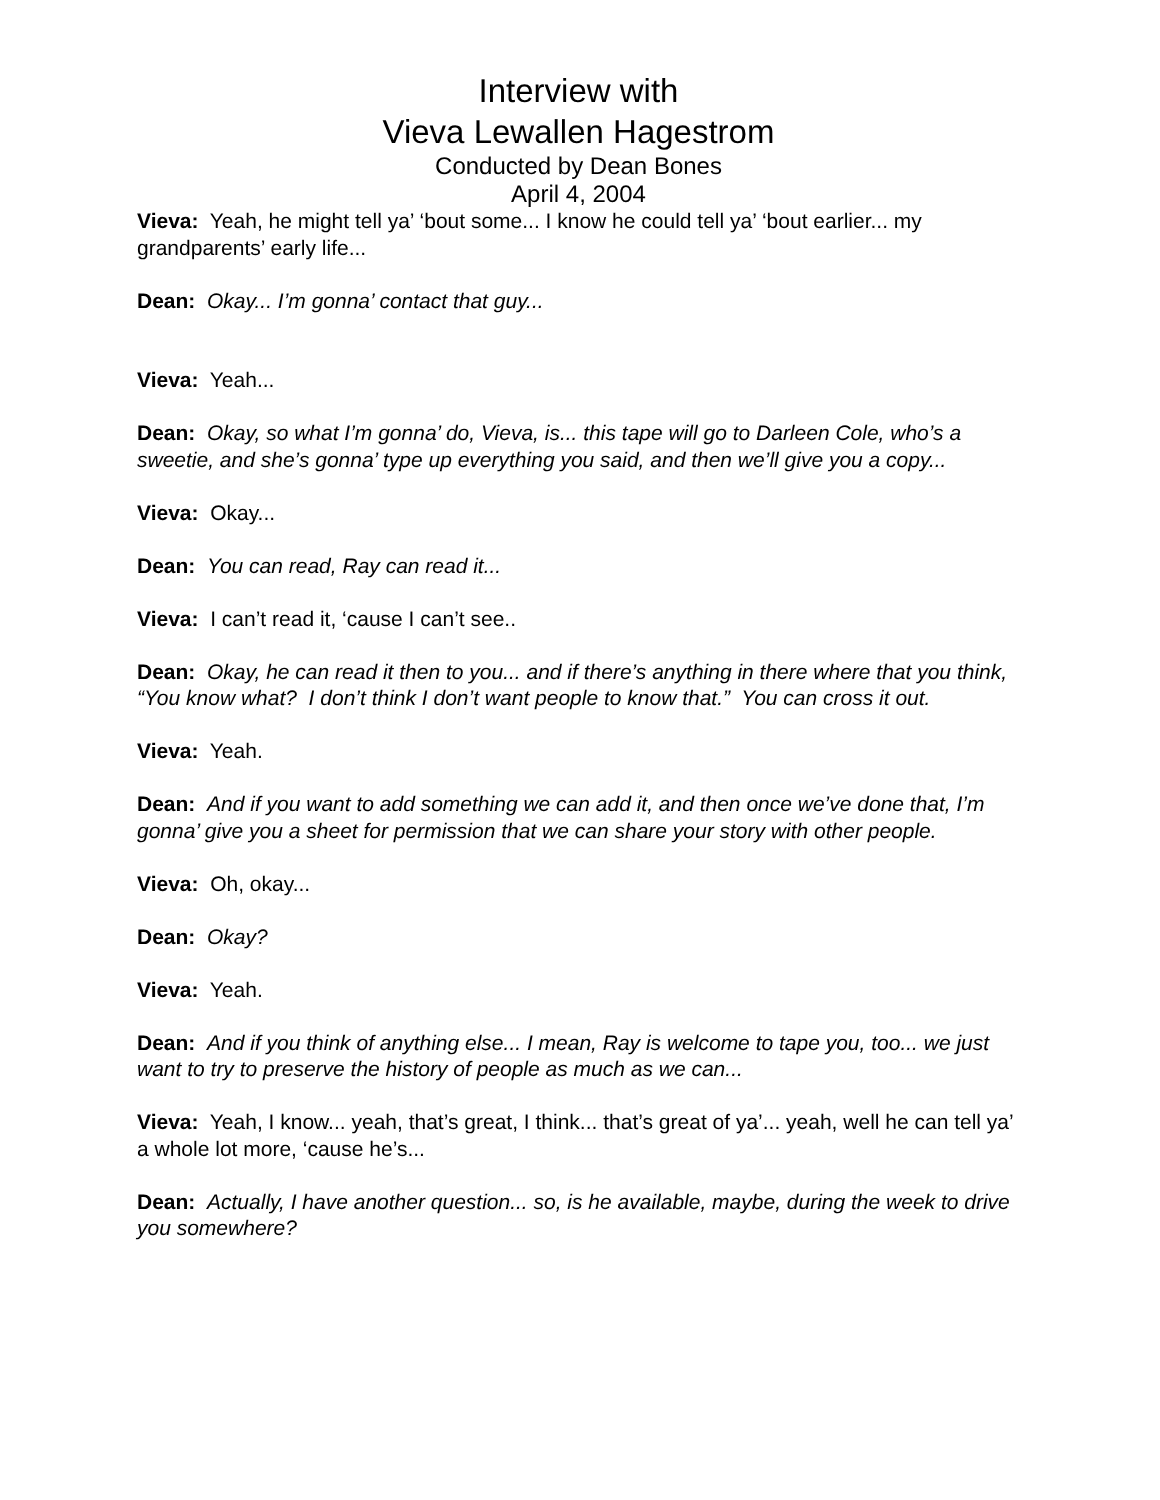Interview with
Vieva Lewallen Hagestrom
Conducted by Dean Bones
April 4, 2004
Vieva: Yeah, he might tell ya’ ‘bout some... I know he could tell ya’ ‘bout earlier... my grandparents’ early life...
Dean: Okay... I’m gonna’ contact that guy...
Vieva: Yeah...
Dean: Okay, so what I’m gonna’ do, Vieva, is... this tape will go to Darleen Cole, who’s a sweetie, and she’s gonna’ type up everything you said, and then we’ll give you a copy...
Vieva: Okay...
Dean: You can read, Ray can read it...
Vieva: I can’t read it, ‘cause I can’t see..
Dean: Okay, he can read it then to you... and if there’s anything in there where that you think, “You know what? I don’t think I don’t want people to know that.” You can cross it out.
Vieva: Yeah.
Dean: And if you want to add something we can add it, and then once we’ve done that, I’m gonna’ give you a sheet for permission that we can share your story with other people.
Vieva: Oh, okay...
Dean: Okay?
Vieva: Yeah.
Dean: And if you think of anything else... I mean, Ray is welcome to tape you, too... we just want to try to preserve the history of people as much as we can...
Vieva: Yeah, I know... yeah, that’s great, I think... that’s great of ya’... yeah, well he can tell ya’ a whole lot more, ‘cause he’s...
Dean: Actually, I have another question... so, is he available, maybe, during the week to drive you somewhere?